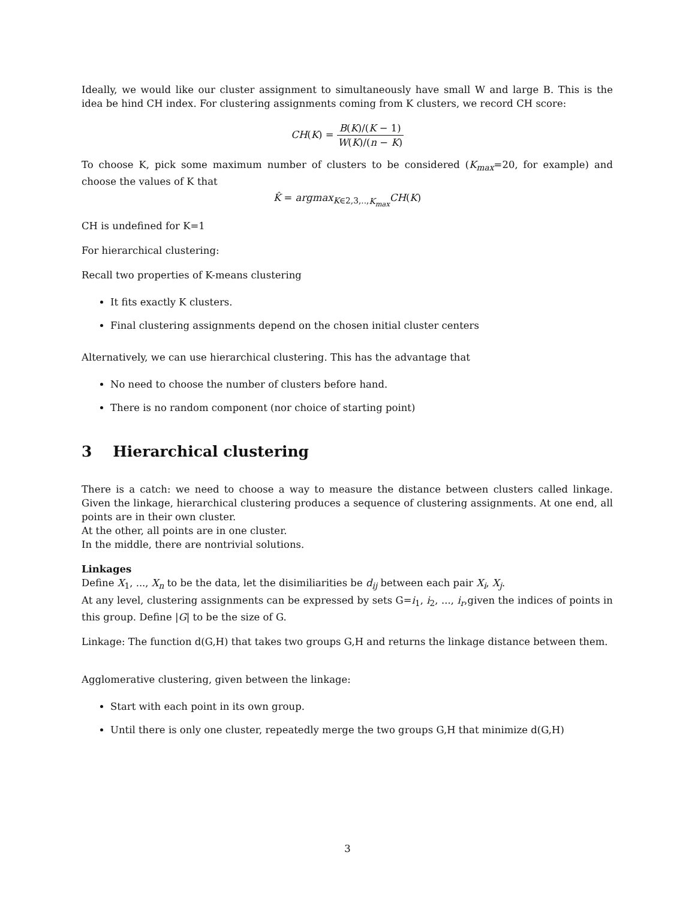Ideally, we would like our cluster assignment to simultaneously have small W and large B. This is the idea be hind CH index. For clustering assignments coming from K clusters, we record CH score:
CH(K) = B(K)/(K − 1) W(K)/(n − K)
To choose K, pick some maximum number of clusters to be considered (K<sub>max</sub>=20, for example) and choose the values of K that
K̂ = argmax<sub>K∈2,3,..,K<sub>max</sub></sub>CH(K)
CH is undefined for K=1
For hierarchical clustering:
Recall two properties of K-means clustering
It fits exactly K clusters.
Final clustering assignments depend on the chosen initial cluster centers
Alternatively, we can use hierarchical clustering. This has the advantage that
No need to choose the number of clusters before hand.
There is no random component (nor choice of starting point)
3 Hierarchical clustering
There is a catch: we need to choose a way to measure the distance between clusters called linkage. Given the linkage, hierarchical clustering produces a sequence of clustering assignments. At one end, all points are in their own cluster.
At the other, all points are in one cluster.
In the middle, there are nontrivial solutions.
Linkages
Define X<sub>1</sub>, ..., X<sub>n</sub> to be the data, let the disimiliarities be d<sub>ij</sub> between each pair X<sub>i</sub>, X<sub>j</sub>.
At any level, clustering assignments can be expressed by sets G=i<sub>1</sub>, i<sub>2</sub>, ..., i<sub>r</sub>,given the indices of points in this group. Define |G| to be the size of G.
Linkage: The function d(G,H) that takes two groups G,H and returns the linkage distance between them.
Agglomerative clustering, given between the linkage:
Start with each point in its own group.
Until there is only one cluster, repeatedly merge the two groups G,H that minimize d(G,H)
3